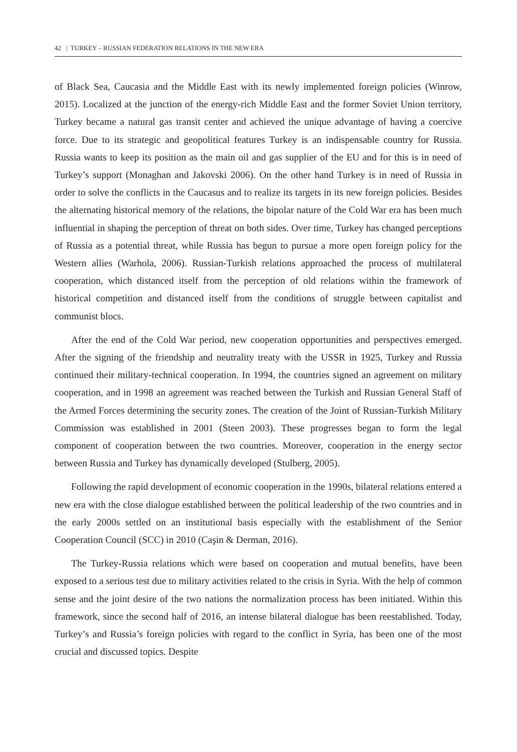42 | TURKEY – RUSSIAN FEDERATION RELATIONS IN THE NEW ERA
of Black Sea, Caucasia and the Middle East with its newly implemented foreign policies (Winrow, 2015). Localized at the junction of the energy-rich Middle East and the former Soviet Union territory, Turkey became a natural gas transit center and achieved the unique advantage of having a coercive force. Due to its strategic and geopolitical features Turkey is an indispensable country for Russia. Russia wants to keep its position as the main oil and gas supplier of the EU and for this is in need of Turkey’s support (Monaghan and Jakovski 2006). On the other hand Turkey is in need of Russia in order to solve the conflicts in the Caucasus and to realize its targets in its new foreign policies. Besides the alternating historical memory of the relations, the bipolar nature of the Cold War era has been much influential in shaping the perception of threat on both sides. Over time, Turkey has changed perceptions of Russia as a potential threat, while Russia has begun to pursue a more open foreign policy for the Western allies (Warhola, 2006). Russian-Turkish relations approached the process of multilateral cooperation, which distanced itself from the perception of old relations within the framework of historical competition and distanced itself from the conditions of struggle between capitalist and communist blocs.
After the end of the Cold War period, new cooperation opportunities and perspectives emerged. After the signing of the friendship and neutrality treaty with the USSR in 1925, Turkey and Russia continued their military-technical cooperation. In 1994, the countries signed an agreement on military cooperation, and in 1998 an agreement was reached between the Turkish and Russian General Staff of the Armed Forces determining the security zones. The creation of the Joint of Russian-Turkish Military Commission was established in 2001 (Steen 2003). These progresses began to form the legal component of cooperation between the two countries. Moreover, cooperation in the energy sector between Russia and Turkey has dynamically developed (Stulberg, 2005).
Following the rapid development of economic cooperation in the 1990s, bilateral relations entered a new era with the close dialogue established between the political leadership of the two countries and in the early 2000s settled on an institutional basis especially with the establishment of the Senior Cooperation Council (SCC) in 2010 (Caşin & Derman, 2016).
The Turkey-Russia relations which were based on cooperation and mutual benefits, have been exposed to a serious test due to military activities related to the crisis in Syria. With the help of common sense and the joint desire of the two nations the normalization process has been initiated. Within this framework, since the second half of 2016, an intense bilateral dialogue has been reestablished. Today, Turkey’s and Russia’s foreign policies with regard to the conflict in Syria, has been one of the most crucial and discussed topics. Despite